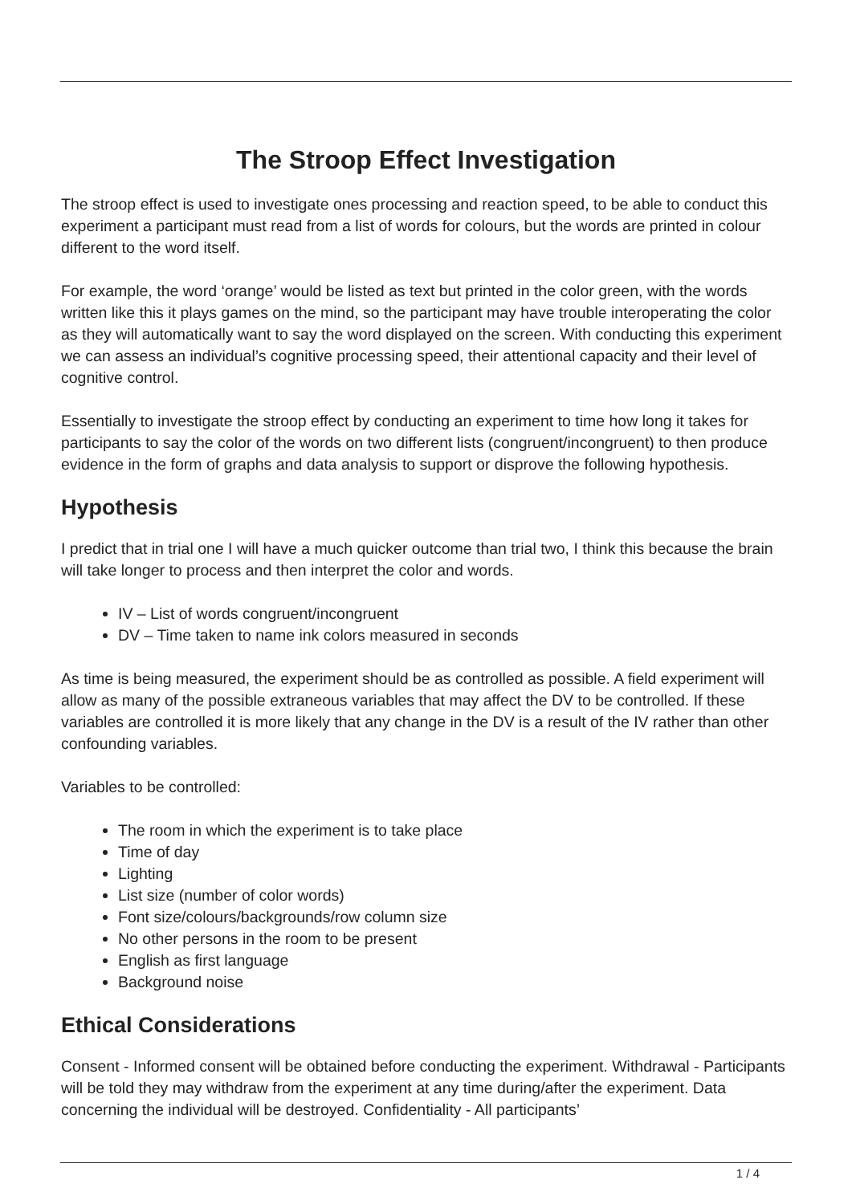The Stroop Effect Investigation
The stroop effect is used to investigate ones processing and reaction speed, to be able to conduct this experiment a participant must read from a list of words for colours, but the words are printed in colour different to the word itself.
For example, the word ‘orange’ would be listed as text but printed in the color green, with the words written like this it plays games on the mind, so the participant may have trouble interoperating the color as they will automatically want to say the word displayed on the screen. With conducting this experiment we can assess an individual’s cognitive processing speed, their attentional capacity and their level of cognitive control.
Essentially to investigate the stroop effect by conducting an experiment to time how long it takes for participants to say the color of the words on two different lists (congruent/incongruent) to then produce evidence in the form of graphs and data analysis to support or disprove the following hypothesis.
Hypothesis
I predict that in trial one I will have a much quicker outcome than trial two, I think this because the brain will take longer to process and then interpret the color and words.
IV – List of words congruent/incongruent
DV – Time taken to name ink colors measured in seconds
As time is being measured, the experiment should be as controlled as possible. A field experiment will allow as many of the possible extraneous variables that may affect the DV to be controlled. If these variables are controlled it is more likely that any change in the DV is a result of the IV rather than other confounding variables.
Variables to be controlled:
The room in which the experiment is to take place
Time of day
Lighting
List size (number of color words)
Font size/colours/backgrounds/row column size
No other persons in the room to be present
English as first language
Background noise
Ethical Considerations
Consent - Informed consent will be obtained before conducting the experiment. Withdrawal - Participants will be told they may withdraw from the experiment at any time during/after the experiment. Data concerning the individual will be destroyed. Confidentiality - All participants’
1 / 4